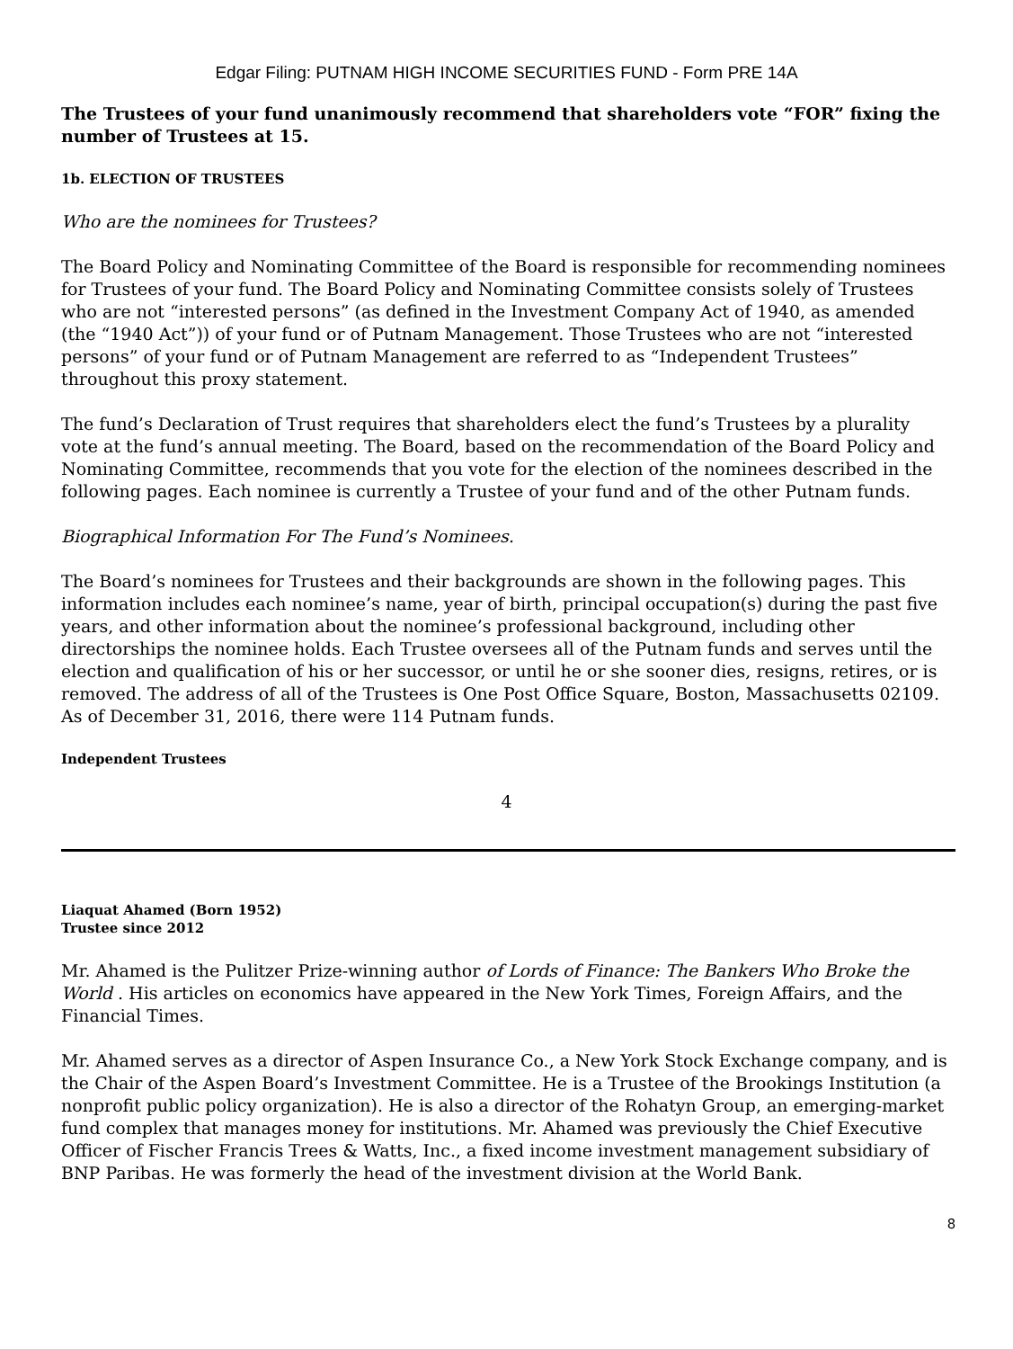Edgar Filing: PUTNAM HIGH INCOME SECURITIES FUND - Form PRE 14A
The Trustees of your fund unanimously recommend that shareholders vote “FOR” fixing the number of Trustees at 15.
1b. ELECTION OF TRUSTEES
Who are the nominees for Trustees?
The Board Policy and Nominating Committee of the Board is responsible for recommending nominees for Trustees of your fund. The Board Policy and Nominating Committee consists solely of Trustees who are not “interested persons” (as defined in the Investment Company Act of 1940, as amended (the “1940 Act”)) of your fund or of Putnam Management. Those Trustees who are not “interested persons” of your fund or of Putnam Management are referred to as “Independent Trustees” throughout this proxy statement.
The fund’s Declaration of Trust requires that shareholders elect the fund’s Trustees by a plurality vote at the fund’s annual meeting. The Board, based on the recommendation of the Board Policy and Nominating Committee, recommends that you vote for the election of the nominees described in the following pages. Each nominee is currently a Trustee of your fund and of the other Putnam funds.
Biographical Information For The Fund’s Nominees.
The Board’s nominees for Trustees and their backgrounds are shown in the following pages. This information includes each nominee’s name, year of birth, principal occupation(s) during the past five years, and other information about the nominee’s professional background, including other directorships the nominee holds. Each Trustee oversees all of the Putnam funds and serves until the election and qualification of his or her successor, or until he or she sooner dies, resigns, retires, or is removed. The address of all of the Trustees is One Post Office Square, Boston, Massachusetts 02109. As of December 31, 2016, there were 114 Putnam funds.
Independent Trustees
4
Liaquat Ahamed (Born 1952)
Trustee since 2012
Mr. Ahamed is the Pulitzer Prize-winning author of Lords of Finance: The Bankers Who Broke the World . His articles on economics have appeared in the New York Times, Foreign Affairs, and the Financial Times.
Mr. Ahamed serves as a director of Aspen Insurance Co., a New York Stock Exchange company, and is the Chair of the Aspen Board’s Investment Committee. He is a Trustee of the Brookings Institution (a nonprofit public policy organization). He is also a director of the Rohatyn Group, an emerging-market fund complex that manages money for institutions. Mr. Ahamed was previously the Chief Executive Officer of Fischer Francis Trees & Watts, Inc., a fixed income investment management subsidiary of BNP Paribas. He was formerly the head of the investment division at the World Bank.
8